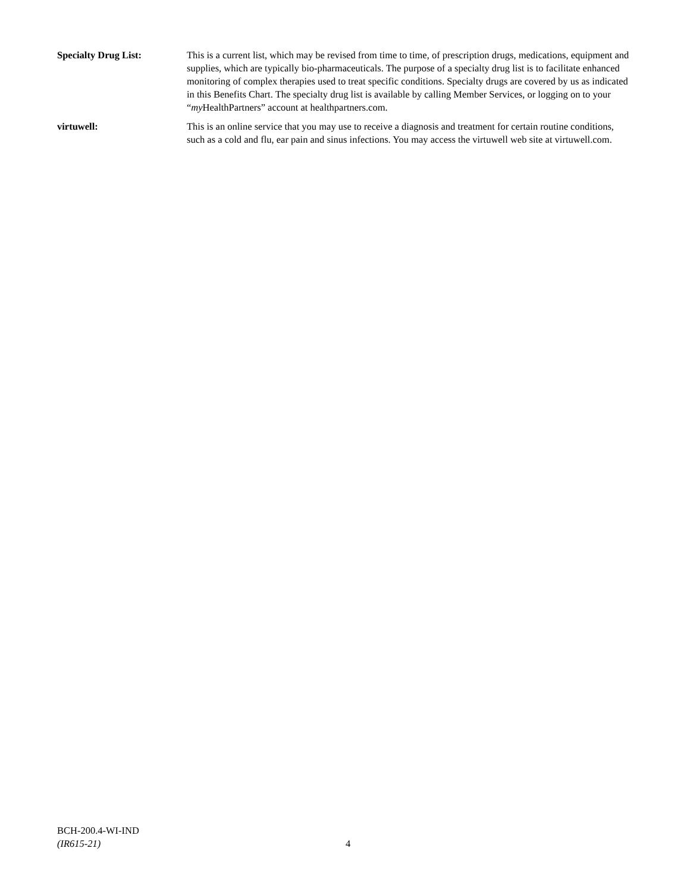Specialty Drug List: This is a current list, which may be revised from time to time, of prescription drugs, medications, equipment and supplies, which are typically bio-pharmaceuticals. The purpose of a specialty drug list is to facilitate enhanced monitoring of complex therapies used to treat specific conditions. Specialty drugs are covered by us as indicated in this Benefits Chart. The specialty drug list is available by calling Member Services, or logging on to your “my HealthPartners” account at healthpartners.com.
virtuwell: This is an online service that you may use to receive a diagnosis and treatment for certain routine conditions, such as a cold and flu, ear pain and sinus infections. You may access the virtuwell web site at virtuwell.com.
BCH-200.4-WI-IND
(IR615-21)
4